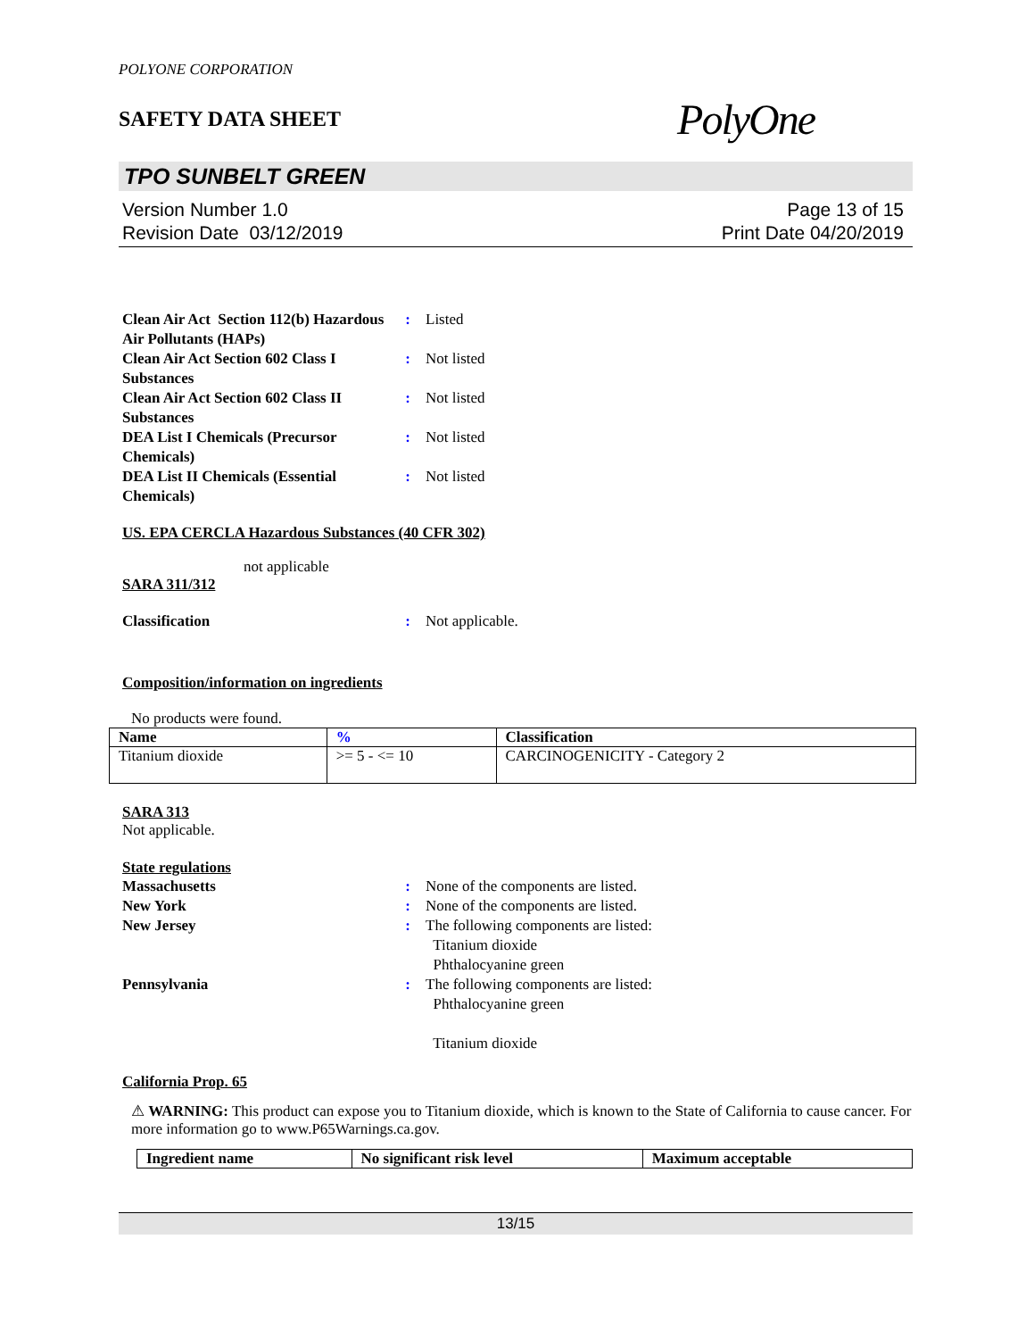POLYONE CORPORATION
SAFETY DATA SHEET
PolyOne
TPO SUNBELT GREEN
Version Number 1.0
Revision Date 03/12/2019
Page 13 of 15
Print Date 04/20/2019
Clean Air Act Section 112(b) Hazardous Air Pollutants (HAPs)
:
Listed
Clean Air Act Section 602 Class I Substances
:
Not listed
Clean Air Act Section 602 Class II Substances
:
Not listed
DEA List I Chemicals (Precursor Chemicals)
:
Not listed
DEA List II Chemicals (Essential Chemicals)
:
Not listed
US. EPA CERCLA Hazardous Substances (40 CFR 302)
not applicable
SARA 311/312
Classification
:
Not applicable.
Composition/information on ingredients
No products were found.
| Name | % | Classification |
| --- | --- | --- |
| Titanium dioxide | >= 5 - <= 10 | CARCINOGENICITY - Category 2 |
SARA 313
Not applicable.
State regulations
Massachusetts
:
None of the components are listed.
New York
:
None of the components are listed.
New Jersey
:
The following components are listed:
Titanium dioxide
Phthalocyanine green
Pennsylvania
:
The following components are listed:
Phthalocyanine green
Titanium dioxide
California Prop. 65
⚠ WARNING: This product can expose you to Titanium dioxide, which is known to the State of California to cause cancer. For more information go to www.P65Warnings.ca.gov.
| Ingredient name | No significant risk level | Maximum acceptable |
| --- | --- | --- |
13/15